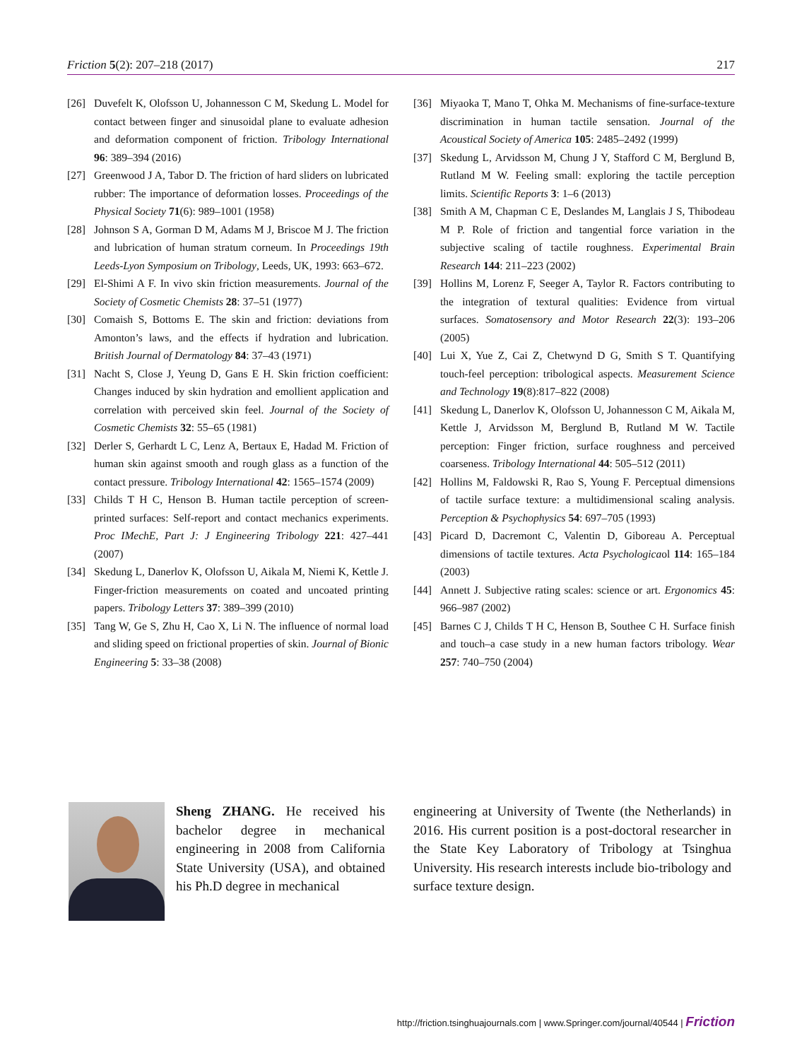Friction 5(2): 207–218 (2017) 217
[26] Duvefelt K, Olofsson U, Johannesson C M, Skedung L. Model for contact between finger and sinusoidal plane to evaluate adhesion and deformation component of friction. Tribology International 96: 389–394 (2016)
[27] Greenwood J A, Tabor D. The friction of hard sliders on lubricated rubber: The importance of deformation losses. Proceedings of the Physical Society 71(6): 989–1001 (1958)
[28] Johnson S A, Gorman D M, Adams M J, Briscoe M J. The friction and lubrication of human stratum corneum. In Proceedings 19th Leeds-Lyon Symposium on Tribology, Leeds, UK, 1993: 663–672.
[29] El-Shimi A F. In vivo skin friction measurements. Journal of the Society of Cosmetic Chemists 28: 37–51 (1977)
[30] Comaish S, Bottoms E. The skin and friction: deviations from Amonton’s laws, and the effects if hydration and lubrication. British Journal of Dermatology 84: 37–43 (1971)
[31] Nacht S, Close J, Yeung D, Gans E H. Skin friction coefficient: Changes induced by skin hydration and emollient application and correlation with perceived skin feel. Journal of the Society of Cosmetic Chemists 32: 55–65 (1981)
[32] Derler S, Gerhardt L C, Lenz A, Bertaux E, Hadad M. Friction of human skin against smooth and rough glass as a function of the contact pressure. Tribology International 42: 1565–1574 (2009)
[33] Childs T H C, Henson B. Human tactile perception of screen-printed surfaces: Self-report and contact mechanics experiments. Proc IMechE, Part J: J Engineering Tribology 221: 427–441 (2007)
[34] Skedung L, Danerlov K, Olofsson U, Aikala M, Niemi K, Kettle J. Finger-friction measurements on coated and uncoated printing papers. Tribology Letters 37: 389–399 (2010)
[35] Tang W, Ge S, Zhu H, Cao X, Li N. The influence of normal load and sliding speed on frictional properties of skin. Journal of Bionic Engineering 5: 33–38 (2008)
[36] Miyaoka T, Mano T, Ohka M. Mechanisms of fine-surface-texture discrimination in human tactile sensation. Journal of the Acoustical Society of America 105: 2485–2492 (1999)
[37] Skedung L, Arvidsson M, Chung J Y, Stafford C M, Berglund B, Rutland M W. Feeling small: exploring the tactile perception limits. Scientific Reports 3: 1–6 (2013)
[38] Smith A M, Chapman C E, Deslandes M, Langlais J S, Thibodeau M P. Role of friction and tangential force variation in the subjective scaling of tactile roughness. Experimental Brain Research 144: 211–223 (2002)
[39] Hollins M, Lorenz F, Seeger A, Taylor R. Factors contributing to the integration of textural qualities: Evidence from virtual surfaces. Somatosensory and Motor Research 22(3): 193–206 (2005)
[40] Lui X, Yue Z, Cai Z, Chetwynd D G, Smith S T. Quantifying touch-feel perception: tribological aspects. Measurement Science and Technology 19(8):817–822 (2008)
[41] Skedung L, Danerlov K, Olofsson U, Johannesson C M, Aikala M, Kettle J, Arvidsson M, Berglund B, Rutland M W. Tactile perception: Finger friction, surface roughness and perceived coarseness. Tribology International 44: 505–512 (2011)
[42] Hollins M, Faldowski R, Rao S, Young F. Perceptual dimensions of tactile surface texture: a multidimensional scaling analysis. Perception & Psychophysics 54: 697–705 (1993)
[43] Picard D, Dacremont C, Valentin D, Giboreau A. Perceptual dimensions of tactile textures. Acta Psychologicaol 114: 165–184 (2003)
[44] Annett J. Subjective rating scales: science or art. Ergonomics 45: 966–987 (2002)
[45] Barnes C J, Childs T H C, Henson B, Southee C H. Surface finish and touch–a case study in a new human factors tribology. Wear 257: 740–750 (2004)
Sheng ZHANG. He received his bachelor degree in mechanical engineering in 2008 from California State University (USA), and obtained his Ph.D degree in mechanical
engineering at University of Twente (the Netherlands) in 2016. His current position is a post-doctoral researcher in the State Key Laboratory of Tribology at Tsinghua University. His research interests include bio-tribology and surface texture design.
http://friction.tsinghuajournals.com | www.Springer.com/journal/40544 | Friction